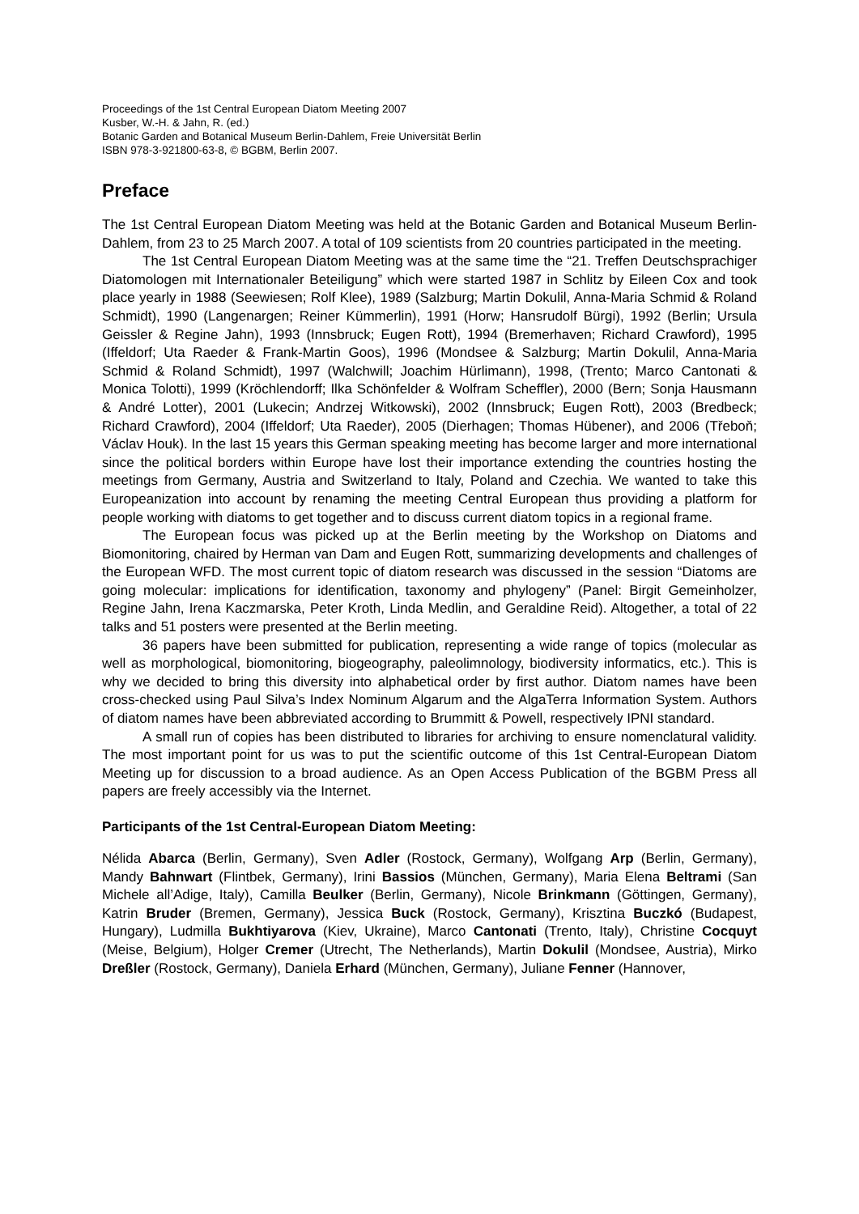Proceedings of the 1st Central European Diatom Meeting 2007
Kusber, W.-H. & Jahn, R. (ed.)
Botanic Garden and Botanical Museum Berlin-Dahlem, Freie Universität Berlin
ISBN 978-3-921800-63-8, © BGBM, Berlin 2007.
Preface
The 1st Central European Diatom Meeting was held at the Botanic Garden and Botanical Museum Berlin-Dahlem, from 23 to 25 March 2007. A total of 109 scientists from 20 countries participated in the meeting.
The 1st Central European Diatom Meeting was at the same time the “21. Treffen Deutschsprachiger Diatomologen mit Internationaler Beteiligung” which were started 1987 in Schlitz by Eileen Cox and took place yearly in 1988 (Seewiesen; Rolf Klee), 1989 (Salzburg; Martin Dokulil, Anna-Maria Schmid & Roland Schmidt), 1990 (Langenargen; Reiner Kümmerlin), 1991 (Horw; Hansrudolf Bürgi), 1992 (Berlin; Ursula Geissler & Regine Jahn), 1993 (Innsbruck; Eugen Rott), 1994 (Bremerhaven; Richard Crawford), 1995 (Iffeldorf; Uta Raeder & Frank-Martin Goos), 1996 (Mondsee & Salzburg; Martin Dokulil, Anna-Maria Schmid & Roland Schmidt), 1997 (Walchwill; Joachim Hürlimann), 1998, (Trento; Marco Cantonati & Monica Tolotti), 1999 (Kröchlendorff; Ilka Schönfelder & Wolfram Scheffler), 2000 (Bern; Sonja Hausmann & André Lotter), 2001 (Lukecin; Andrzej Witkowski), 2002 (Innsbruck; Eugen Rott), 2003 (Bredbeck; Richard Crawford), 2004 (Iffeldorf; Uta Raeder), 2005 (Dierhagen; Thomas Hübener), and 2006 (Třeboň; Václav Houk). In the last 15 years this German speaking meeting has become larger and more international since the political borders within Europe have lost their importance extending the countries hosting the meetings from Germany, Austria and Switzerland to Italy, Poland and Czechia. We wanted to take this Europeanization into account by renaming the meeting Central European thus providing a platform for people working with diatoms to get together and to discuss current diatom topics in a regional frame.
The European focus was picked up at the Berlin meeting by the Workshop on Diatoms and Biomonitoring, chaired by Herman van Dam and Eugen Rott, summarizing developments and challenges of the European WFD. The most current topic of diatom research was discussed in the session “Diatoms are going molecular: implications for identification, taxonomy and phylogeny” (Panel: Birgit Gemeinholzer, Regine Jahn, Irena Kaczmarska, Peter Kroth, Linda Medlin, and Geraldine Reid). Altogether, a total of 22 talks and 51 posters were presented at the Berlin meeting.
36 papers have been submitted for publication, representing a wide range of topics (molecular as well as morphological, biomonitoring, biogeography, paleolimnology, biodiversity informatics, etc.). This is why we decided to bring this diversity into alphabetical order by first author. Diatom names have been cross-checked using Paul Silva’s Index Nominum Algarum and the AlgaTerra Information System. Authors of diatom names have been abbreviated according to Brummitt & Powell, respectively IPNI standard.
A small run of copies has been distributed to libraries for archiving to ensure nomenclatural validity. The most important point for us was to put the scientific outcome of this 1st Central-European Diatom Meeting up for discussion to a broad audience. As an Open Access Publication of the BGBM Press all papers are freely accessibly via the Internet.
Participants of the 1st Central-European Diatom Meeting:
Nélida Abarca (Berlin, Germany), Sven Adler (Rostock, Germany), Wolfgang Arp (Berlin, Germany), Mandy Bahnwart (Flintbek, Germany), Irini Bassios (München, Germany), Maria Elena Beltrami (San Michele all’Adige, Italy), Camilla Beulker (Berlin, Germany), Nicole Brinkmann (Göttingen, Germany), Katrin Bruder (Bremen, Germany), Jessica Buck (Rostock, Germany), Krisztina Buczkó (Budapest, Hungary), Ludmilla Bukhtiyarova (Kiev, Ukraine), Marco Cantonati (Trento, Italy), Christine Cocquyt (Meise, Belgium), Holger Cremer (Utrecht, The Netherlands), Martin Dokulil (Mondsee, Austria), Mirko Dreßler (Rostock, Germany), Daniela Erhard (München, Germany), Juliane Fenner (Hannover,